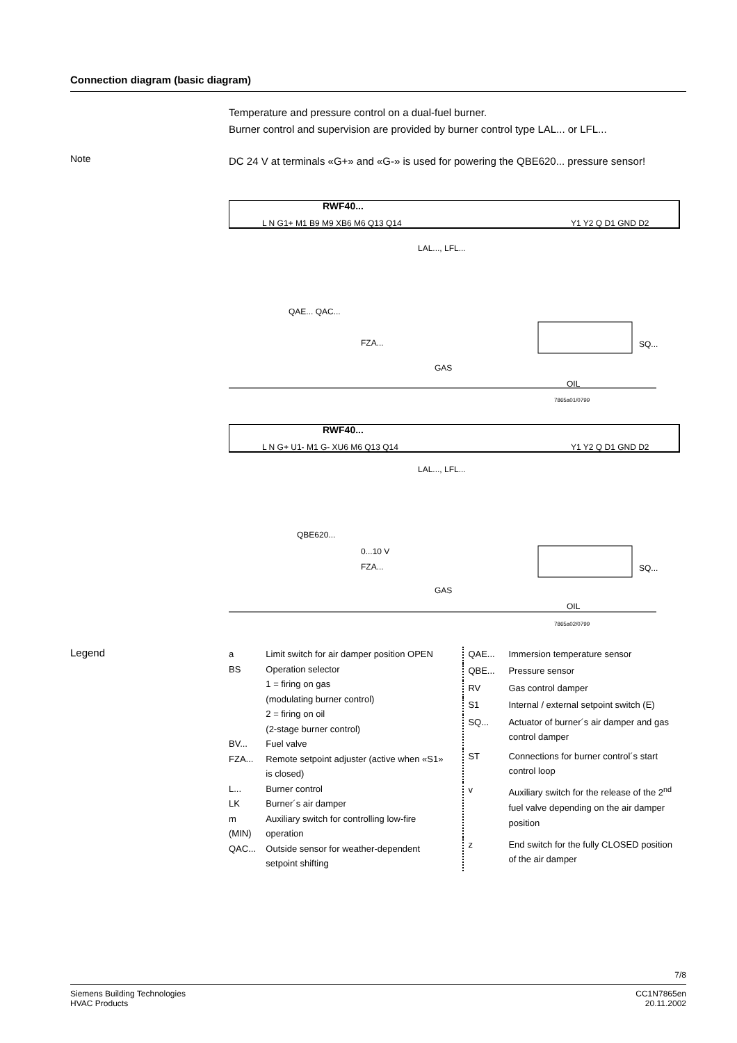Connection diagram (basic diagram)
Temperature and pressure control on a dual-fuel burner.
Burner control and supervision are provided by burner control type LAL... or LFL...
Note
DC 24 V at terminals «G+» and «G-» is used for powering the QBE620... pressure sensor!
RWF40...
L N G1+ M1 B9 M9 XB6 M6 Q13 Q14
Y1 Y2 Q D1 GND D2
LAL..., LFL...
QAE... QAC...
FZA...
GAS
SQ...
OIL
7865a01/0799
RWF40...
L N G+ U1- M1 G- XU6 M6 Q13 Q14
Y1 Y2 Q D1 GND D2
LAL..., LFL...
QBE620...
0...10 V
FZA...
GAS
SQ...
OIL
7865a02/0799
Legend
| a | Limit switch for air damper position OPEN |
| BS | Operation selector 1 = firing on gas (modulating burner control) 2 = firing on oil (2-stage burner control) |
| BV... | Fuel valve |
| FZA... | Remote setpoint adjuster (active when «S1» is closed) |
| L... | Burner control |
| LK | Burner´s air damper |
| m (MIN) | Auxiliary switch for controlling low-fire operation |
| QAC... | Outside sensor for weather-dependent setpoint shifting |
| QAE... | Immersion temperature sensor |
| QBE... | Pressure sensor |
| RV | Gas control damper |
| S1 | Internal / external setpoint switch (E) |
| SQ... | Actuator of burner´s air damper and gas control damper |
| ST | Connections for burner control´s start control loop |
| v | Auxiliary switch for the release of the 2<sup>nd</sup> fuel valve depending on the air damper position |
| z | End switch for the fully CLOSED position of the air damper |
7/8
Siemens Building Technologies
HVAC Products
CC1N7865en
20.11.2002